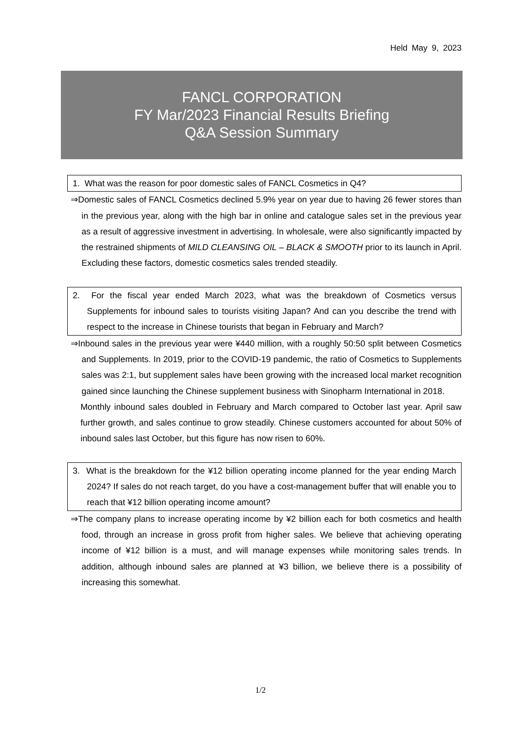Held May 9, 2023
FANCL CORPORATION
FY Mar/2023 Financial Results Briefing
Q&A Session Summary
1. What was the reason for poor domestic sales of FANCL Cosmetics in Q4?
⇒Domestic sales of FANCL Cosmetics declined 5.9% year on year due to having 26 fewer stores than in the previous year, along with the high bar in online and catalogue sales set in the previous year as a result of aggressive investment in advertising. In wholesale, were also significantly impacted by the restrained shipments of MILD CLEANSING OIL – BLACK & SMOOTH prior to its launch in April. Excluding these factors, domestic cosmetics sales trended steadily.
2. For the fiscal year ended March 2023, what was the breakdown of Cosmetics versus Supplements for inbound sales to tourists visiting Japan? And can you describe the trend with respect to the increase in Chinese tourists that began in February and March?
⇒Inbound sales in the previous year were ¥440 million, with a roughly 50:50 split between Cosmetics and Supplements. In 2019, prior to the COVID-19 pandemic, the ratio of Cosmetics to Supplements sales was 2:1, but supplement sales have been growing with the increased local market recognition gained since launching the Chinese supplement business with Sinopharm International in 2018.
Monthly inbound sales doubled in February and March compared to October last year. April saw further growth, and sales continue to grow steadily. Chinese customers accounted for about 50% of inbound sales last October, but this figure has now risen to 60%.
3. What is the breakdown for the ¥12 billion operating income planned for the year ending March 2024? If sales do not reach target, do you have a cost-management buffer that will enable you to reach that ¥12 billion operating income amount?
⇒The company plans to increase operating income by ¥2 billion each for both cosmetics and health food, through an increase in gross profit from higher sales. We believe that achieving operating income of ¥12 billion is a must, and will manage expenses while monitoring sales trends. In addition, although inbound sales are planned at ¥3 billion, we believe there is a possibility of increasing this somewhat.
1/2